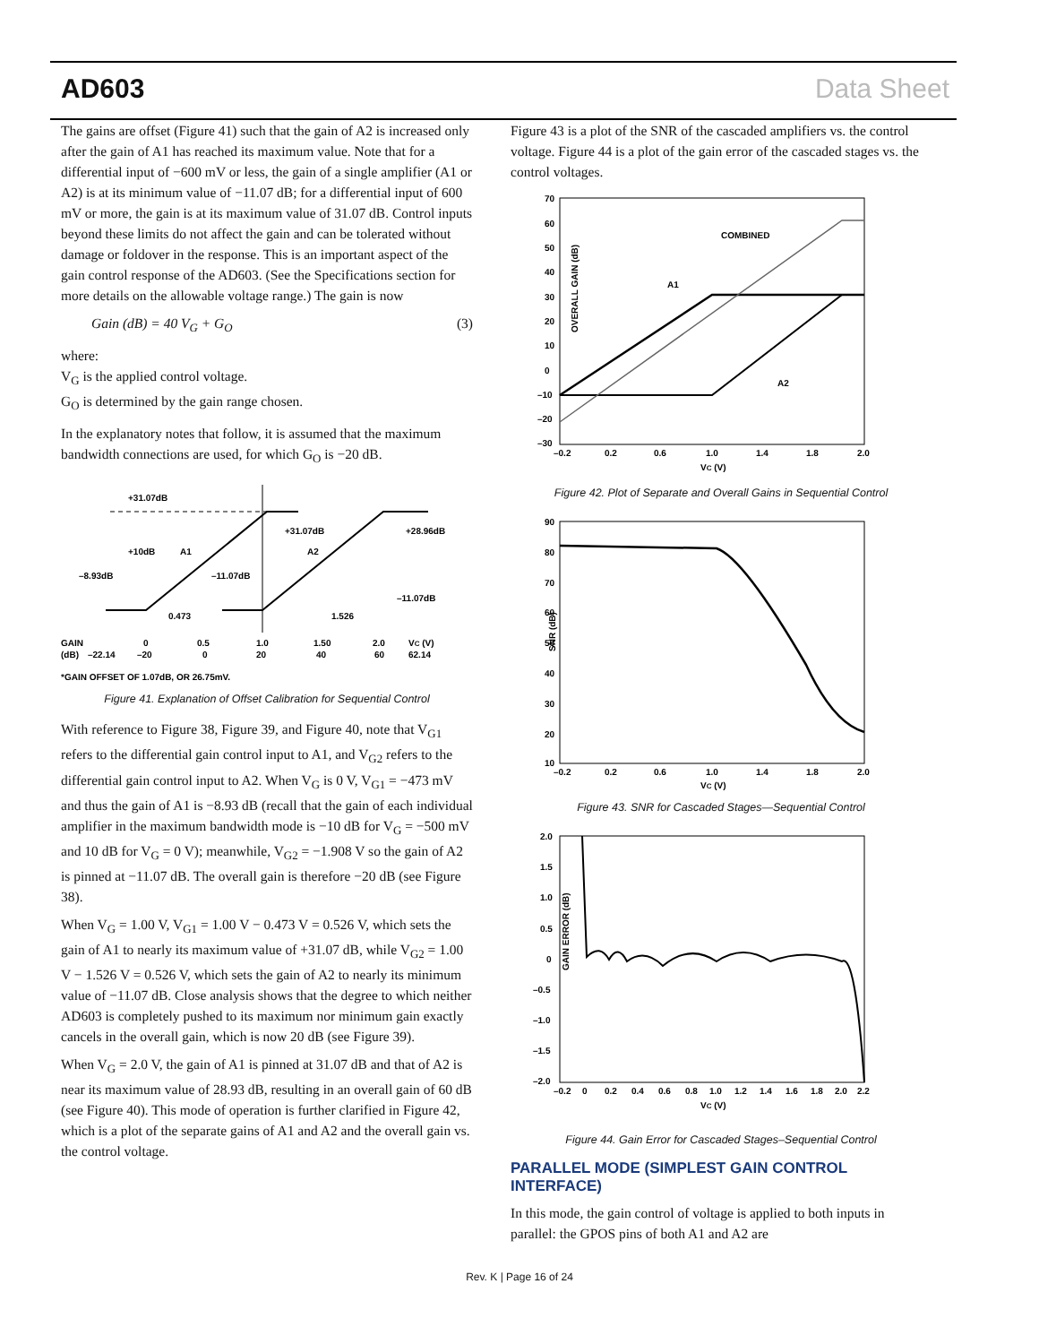AD603 Data Sheet
The gains are offset (Figure 41) such that the gain of A2 is increased only after the gain of A1 has reached its maximum value. Note that for a differential input of −600 mV or less, the gain of a single amplifier (A1 or A2) is at its minimum value of −11.07 dB; for a differential input of 600 mV or more, the gain is at its maximum value of 31.07 dB. Control inputs beyond these limits do not affect the gain and can be tolerated without damage or foldover in the response. This is an important aspect of the gain control response of the AD603. (See the Specifications section for more details on the allowable voltage range.) The gain is now
Gain (dB) = 40 V<sub>G</sub> + G<sub>O</sub> (3)
where:
V<sub>G</sub> is the applied control voltage.
G<sub>O</sub> is determined by the gain range chosen.
In the explanatory notes that follow, it is assumed that the maximum bandwidth connections are used, for which G<sub>O</sub> is −20 dB.
+31.07dB
+31.07dB
+28.96dB
+10dB
A1
A2
–8.93dB
–11.07dB
–11.07dB
0.473
1.526
GAIN
0
0.5
1.0
1.50
2.0
VC (V)
(dB)
–22.14
–20
0
20
40
60
62.14
*GAIN OFFSET OF 1.07dB, OR 26.75mV.
Figure 41. Explanation of Offset Calibration for Sequential Control
With reference to Figure 38, Figure 39, and Figure 40, note that V<sub>G1</sub> refers to the differential gain control input to A1, and V<sub>G2</sub> refers to the differential gain control input to A2. When V<sub>G</sub> is 0 V, V<sub>G1</sub> = −473 mV and thus the gain of A1 is −8.93 dB (recall that the gain of each individual amplifier in the maximum bandwidth mode is −10 dB for V<sub>G</sub> = −500 mV and 10 dB for V<sub>G</sub> = 0 V); meanwhile, V<sub>G2</sub> = −1.908 V so the gain of A2 is pinned at −11.07 dB. The overall gain is therefore −20 dB (see Figure 38).
When V<sub>G</sub> = 1.00 V, V<sub>G1</sub> = 1.00 V − 0.473 V = 0.526 V, which sets the gain of A1 to nearly its maximum value of +31.07 dB, while V<sub>G2</sub> = 1.00 V − 1.526 V = 0.526 V, which sets the gain of A2 to nearly its minimum value of −11.07 dB. Close analysis shows that the degree to which neither AD603 is completely pushed to its maximum nor minimum gain exactly cancels in the overall gain, which is now 20 dB (see Figure 39).
When V<sub>G</sub> = 2.0 V, the gain of A1 is pinned at 31.07 dB and that of A2 is near its maximum value of 28.93 dB, resulting in an overall gain of 60 dB (see Figure 40). This mode of operation is further clarified in Figure 42, which is a plot of the separate gains of A1 and A2 and the overall gain vs. the control voltage.
Figure 43 is a plot of the SNR of the cascaded amplifiers vs. the control voltage. Figure 44 is a plot of the gain error of the cascaded stages vs. the control voltages.
COMBINED
A1
A2
OVERALL GAIN (dB)
70
60
50
40
30
20
10
0
–10
–20
–30
–0.2
0.2
0.6
1.0
1.4
1.8
2.0
VC (V)
Figure 42. Plot of Separate and Overall Gains in Sequential Control
SNR (dB)
90
80
70
60
50
40
30
20
10
–0.2
0.2
0.6
1.0
1.4
1.8
2.0
VC (V)
Figure 43. SNR for Cascaded Stages—Sequential Control
GAIN ERROR (dB)
2.0
1.5
1.0
0.5
0
–0.5
–1.0
–1.5
–2.0
–0.2
0
0.2
0.4
0.6
0.8
1.0
1.2
1.4
1.6
1.8
2.0
2.2
VC (V)
Figure 44. Gain Error for Cascaded Stages–Sequential Control
PARALLEL MODE (SIMPLEST GAIN CONTROL INTERFACE)
In this mode, the gain control of voltage is applied to both inputs in parallel: the GPOS pins of both A1 and A2 are
Rev. K | Page 16 of 24